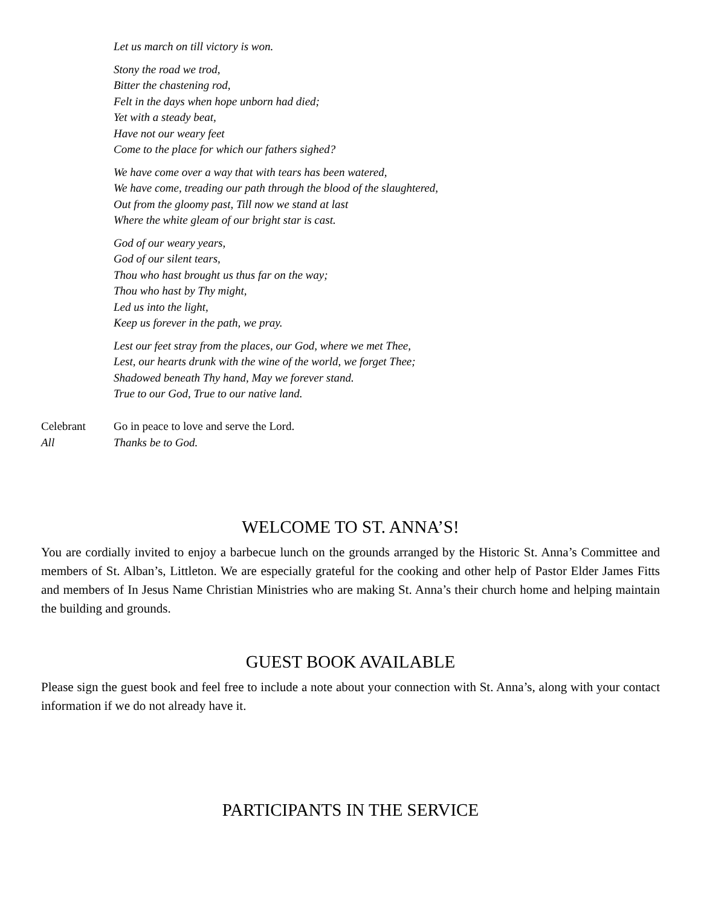Let us march on till victory is won.
Stony the road we trod,
Bitter the chastening rod,
Felt in the days when hope unborn had died;
Yet with a steady beat,
Have not our weary feet
Come to the place for which our fathers sighed?
We have come over a way that with tears has been watered,
We have come, treading our path through the blood of the slaughtered,
Out from the gloomy past, Till now we stand at last
Where the white gleam of our bright star is cast.
God of our weary years,
God of our silent tears,
Thou who hast brought us thus far on the way;
Thou who hast by Thy might,
Led us into the light,
Keep us forever in the path, we pray.
Lest our feet stray from the places, our God, where we met Thee,
Lest, our hearts drunk with the wine of the world, we forget Thee;
Shadowed beneath Thy hand, May we forever stand.
True to our God, True to our native land.
Celebrant Go in peace to love and serve the Lord.
All Thanks be to God.
WELCOME TO ST. ANNA’S!
You are cordially invited to enjoy a barbecue lunch on the grounds arranged by the Historic St. Anna’s Committee and members of St. Alban’s, Littleton. We are especially grateful for the cooking and other help of Pastor Elder James Fitts and members of In Jesus Name Christian Ministries who are making St. Anna’s their church home and helping maintain the building and grounds.
GUEST BOOK AVAILABLE
Please sign the guest book and feel free to include a note about your connection with St. Anna’s, along with your contact information if we do not already have it.
PARTICIPANTS IN THE SERVICE